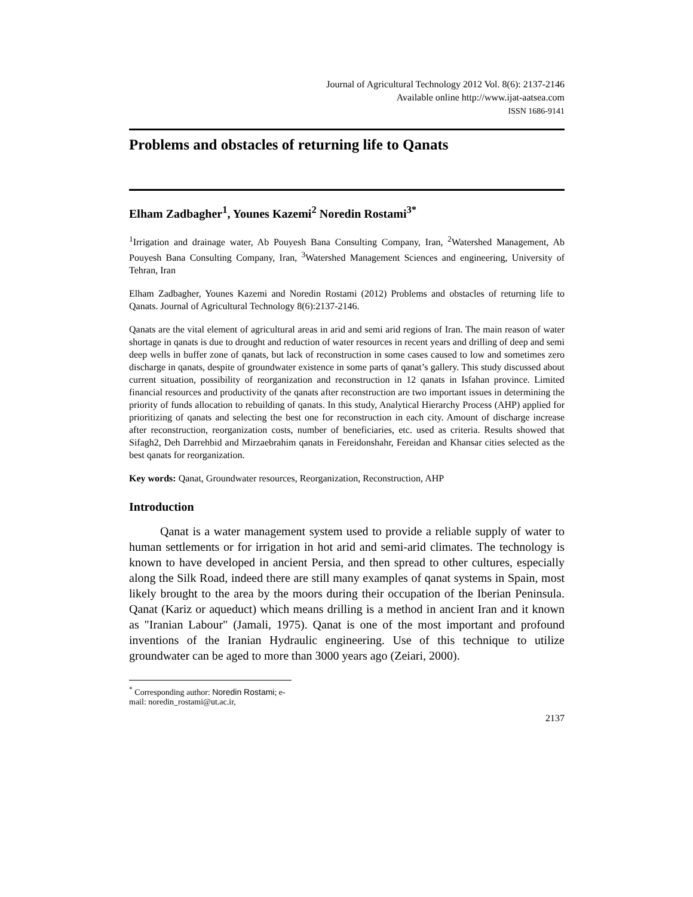Journal of Agricultural Technology 2012 Vol. 8(6): 2137-2146
Available online http://www.ijat-aatsea.com
ISSN 1686-9141
Problems and obstacles of returning life to Qanats
Elham Zadbagher<sup>1</sup>, Younes Kazemi<sup>2</sup> Noredin Rostami<sup>3*</sup>
<sup>1</sup> Irrigation and drainage water, Ab Pouyesh Bana Consulting Company, Iran, <sup>2</sup>Watershed Management, Ab Pouyesh Bana Consulting Company, Iran, <sup>3</sup>Watershed Management Sciences and engineering, University of Tehran, Iran
Elham Zadbagher, Younes Kazemi and Noredin Rostami (2012) Problems and obstacles of returning life to Qanats. Journal of Agricultural Technology 8(6):2137-2146.
Qanats are the vital element of agricultural areas in arid and semi arid regions of Iran. The main reason of water shortage in qanats is due to drought and reduction of water resources in recent years and drilling of deep and semi deep wells in buffer zone of qanats, but lack of reconstruction in some cases caused to low and sometimes zero discharge in qanats, despite of groundwater existence in some parts of qanat’s gallery. This study discussed about current situation, possibility of reorganization and reconstruction in 12 qanats in Isfahan province. Limited financial resources and productivity of the qanats after reconstruction are two important issues in determining the priority of funds allocation to rebuilding of qanats. In this study, Analytical Hierarchy Process (AHP) applied for prioritizing of qanats and selecting the best one for reconstruction in each city. Amount of discharge increase after reconstruction, reorganization costs, number of beneficiaries, etc. used as criteria. Results showed that Sifagh2, Deh Darrehbid and Mirzaebrahim qanats in Fereidonshahr, Fereidan and Khansar cities selected as the best qanats for reorganization.
Key words: Qanat, Groundwater resources, Reorganization, Reconstruction, AHP
Introduction
Qanat is a water management system used to provide a reliable supply of water to human settlements or for irrigation in hot arid and semi-arid climates. The technology is known to have developed in ancient Persia, and then spread to other cultures, especially along the Silk Road, indeed there are still many examples of qanat systems in Spain, most likely brought to the area by the moors during their occupation of the Iberian Peninsula. Qanat (Kariz or aqueduct) which means drilling is a method in ancient Iran and it known as "Iranian Labour" (Jamali, 1975). Qanat is one of the most important and profound inventions of the Iranian Hydraulic engineering. Use of this technique to utilize groundwater can be aged to more than 3000 years ago (Zeiari, 2000).
<sup>*</sup> Corresponding author: Noredin Rostami; e-mail: noredin_rostami@ut.ac.ir,
2137